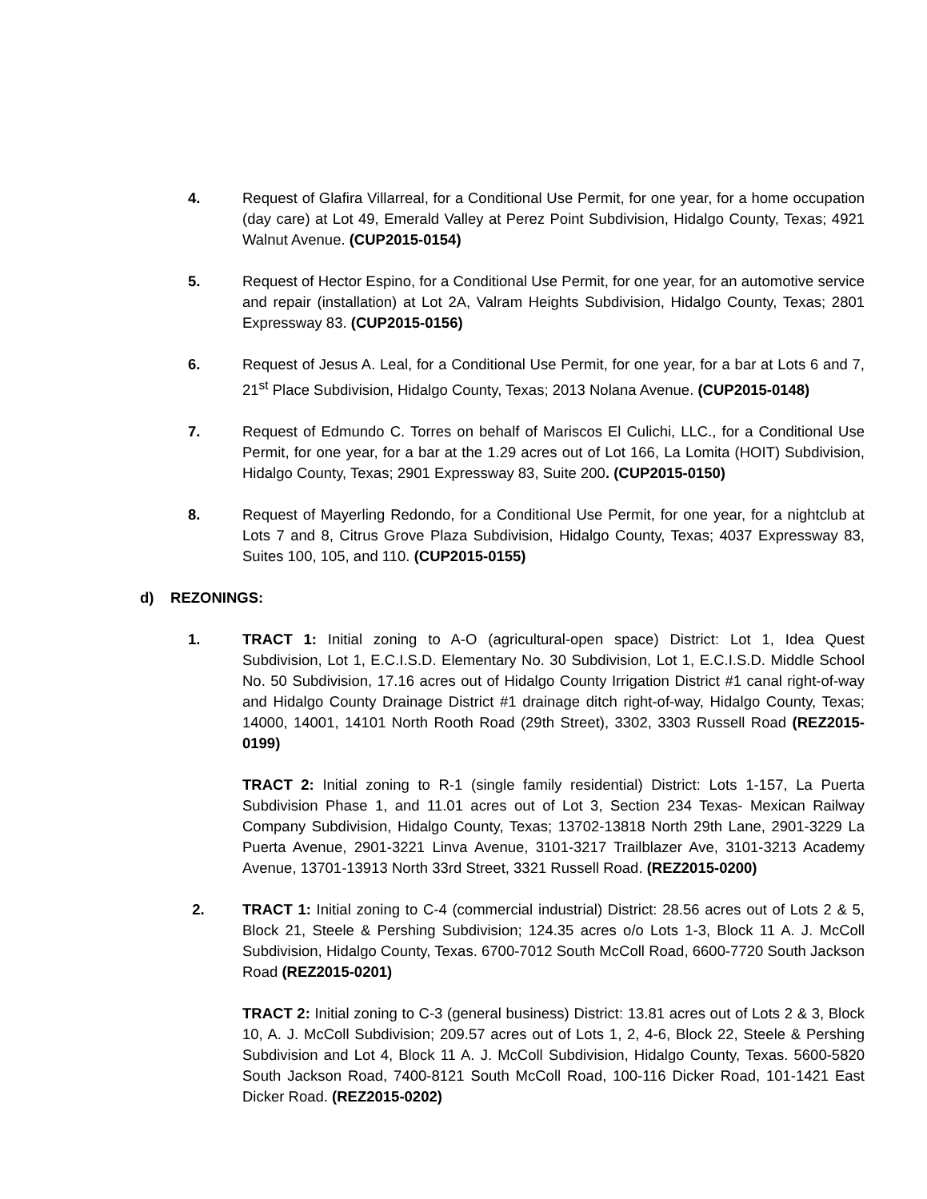4. Request of Glafira Villarreal, for a Conditional Use Permit, for one year, for a home occupation (day care) at Lot 49, Emerald Valley at Perez Point Subdivision, Hidalgo County, Texas; 4921 Walnut Avenue. (CUP2015-0154)
5. Request of Hector Espino, for a Conditional Use Permit, for one year, for an automotive service and repair (installation) at Lot 2A, Valram Heights Subdivision, Hidalgo County, Texas; 2801 Expressway 83. (CUP2015-0156)
6. Request of Jesus A. Leal, for a Conditional Use Permit, for one year, for a bar at Lots 6 and 7, 21<sup>st</sup> Place Subdivision, Hidalgo County, Texas; 2013 Nolana Avenue. (CUP2015-0148)
7. Request of Edmundo C. Torres on behalf of Mariscos El Culichi, LLC., for a Conditional Use Permit, for one year, for a bar at the 1.29 acres out of Lot 166, La Lomita (HOIT) Subdivision, Hidalgo County, Texas; 2901 Expressway 83, Suite 200. (CUP2015-0150)
8. Request of Mayerling Redondo, for a Conditional Use Permit, for one year, for a nightclub at Lots 7 and 8, Citrus Grove Plaza Subdivision, Hidalgo County, Texas; 4037 Expressway 83, Suites 100, 105, and 110. (CUP2015-0155)
d) REZONINGS:
1. TRACT 1: Initial zoning to A-O (agricultural-open space) District: Lot 1, Idea Quest Subdivision, Lot 1, E.C.I.S.D. Elementary No. 30 Subdivision, Lot 1, E.C.I.S.D. Middle School No. 50 Subdivision, 17.16 acres out of Hidalgo County Irrigation District #1 canal right-of-way and Hidalgo County Drainage District #1 drainage ditch right-of-way, Hidalgo County, Texas; 14000, 14001, 14101 North Rooth Road (29th Street), 3302, 3303 Russell Road (REZ2015-0199)
TRACT 2: Initial zoning to R-1 (single family residential) District: Lots 1-157, La Puerta Subdivision Phase 1, and 11.01 acres out of Lot 3, Section 234 Texas- Mexican Railway Company Subdivision, Hidalgo County, Texas; 13702-13818 North 29th Lane, 2901-3229 La Puerta Avenue, 2901-3221 Linva Avenue, 3101-3217 Trailblazer Ave, 3101-3213 Academy Avenue, 13701-13913 North 33rd Street, 3321 Russell Road. (REZ2015-0200)
2. TRACT 1: Initial zoning to C-4 (commercial industrial) District: 28.56 acres out of Lots 2 & 5, Block 21, Steele & Pershing Subdivision; 124.35 acres o/o Lots 1-3, Block 11 A. J. McColl Subdivision, Hidalgo County, Texas. 6700-7012 South McColl Road, 6600-7720 South Jackson Road (REZ2015-0201)
TRACT 2: Initial zoning to C-3 (general business) District: 13.81 acres out of Lots 2 & 3, Block 10, A. J. McColl Subdivision; 209.57 acres out of Lots 1, 2, 4-6, Block 22, Steele & Pershing Subdivision and Lot 4, Block 11 A. J. McColl Subdivision, Hidalgo County, Texas. 5600-5820 South Jackson Road, 7400-8121 South McColl Road, 100-116 Dicker Road, 101-1421 East Dicker Road. (REZ2015-0202)